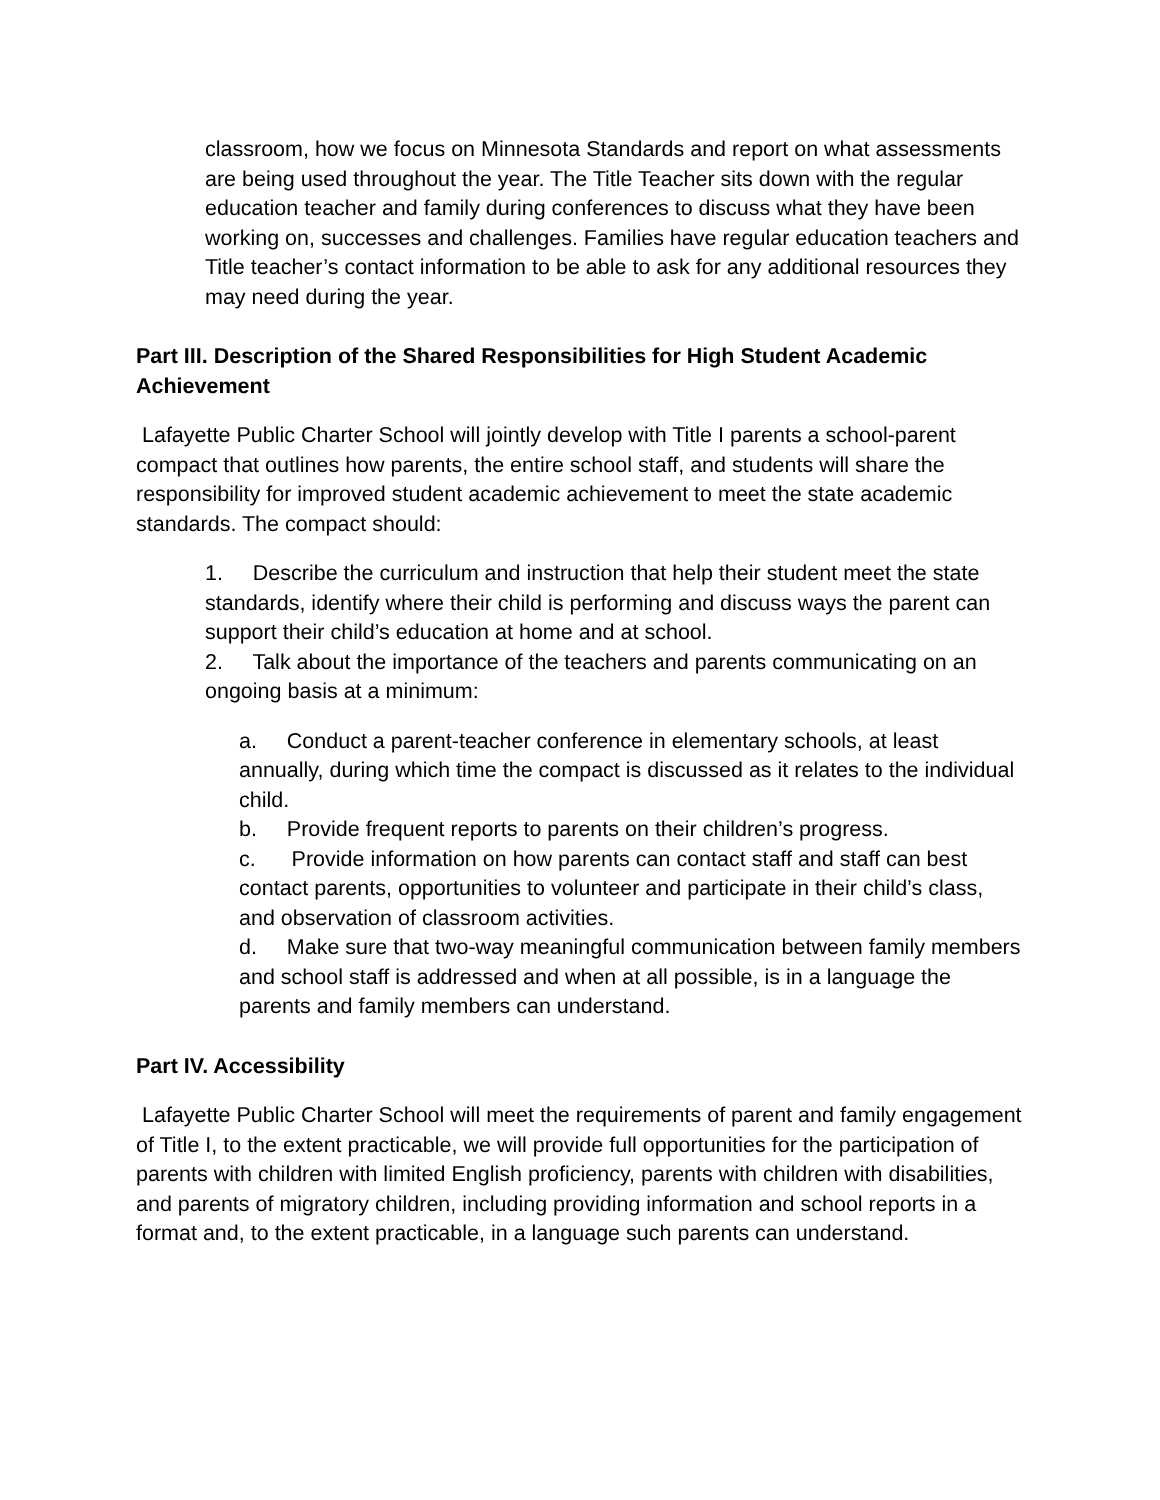classroom, how we focus on Minnesota Standards and report on what assessments are being used throughout the year. The Title Teacher sits down with the regular education teacher and family during conferences to discuss what they have been working on, successes and challenges. Families have regular education teachers and Title teacher’s contact information to be able to ask for any additional resources they may need during the year.
Part III. Description of the Shared Responsibilities for High Student Academic Achievement
Lafayette Public Charter School will jointly develop with Title I parents a school-parent compact that outlines how parents, the entire school staff, and students will share the responsibility for improved student academic achievement to meet the state academic standards. The compact should:
1. Describe the curriculum and instruction that help their student meet the state standards, identify where their child is performing and discuss ways the parent can support their child’s education at home and at school.
2. Talk about the importance of the teachers and parents communicating on an ongoing basis at a minimum:
a. Conduct a parent-teacher conference in elementary schools, at least annually, during which time the compact is discussed as it relates to the individual child.
b. Provide frequent reports to parents on their children’s progress.
c. Provide information on how parents can contact staff and staff can best contact parents, opportunities to volunteer and participate in their child’s class, and observation of classroom activities.
d. Make sure that two-way meaningful communication between family members and school staff is addressed and when at all possible, is in a language the parents and family members can understand.
Part IV. Accessibility
Lafayette Public Charter School will meet the requirements of parent and family engagement of Title I, to the extent practicable, we will provide full opportunities for the participation of parents with children with limited English proficiency, parents with children with disabilities, and parents of migratory children, including providing information and school reports in a format and, to the extent practicable, in a language such parents can understand.